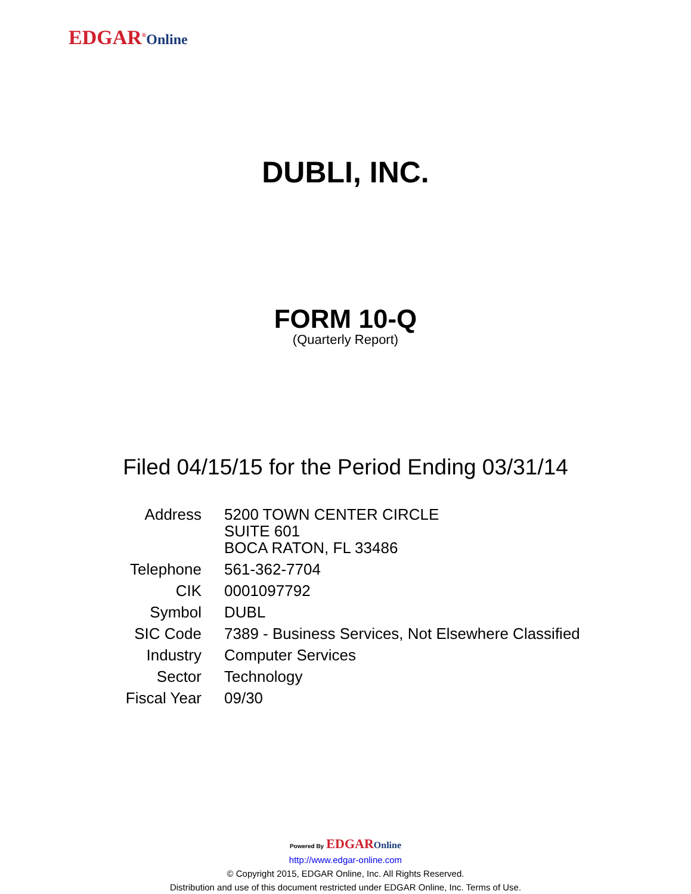EDGAR<sup>®</sup>Online
DUBLI, INC.
FORM 10-Q
(Quarterly Report)
Filed 04/15/15 for the Period Ending 03/31/14
| Address | 5200 TOWN CENTER CIRCLE SUITE 601 BOCA RATON, FL 33486 |
| Telephone | 561-362-7704 |
| CIK | 0001097792 |
| Symbol | DUBL |
| SIC Code | 7389 - Business Services, Not Elsewhere Classified |
| Industry | Computer Services |
| Sector | Technology |
| Fiscal Year | 09/30 |
Powered By EDGAR Online
http://www.edgar-online.com
© Copyright 2015, EDGAR Online, Inc. All Rights Reserved.
Distribution and use of this document restricted under EDGAR Online, Inc. Terms of Use.